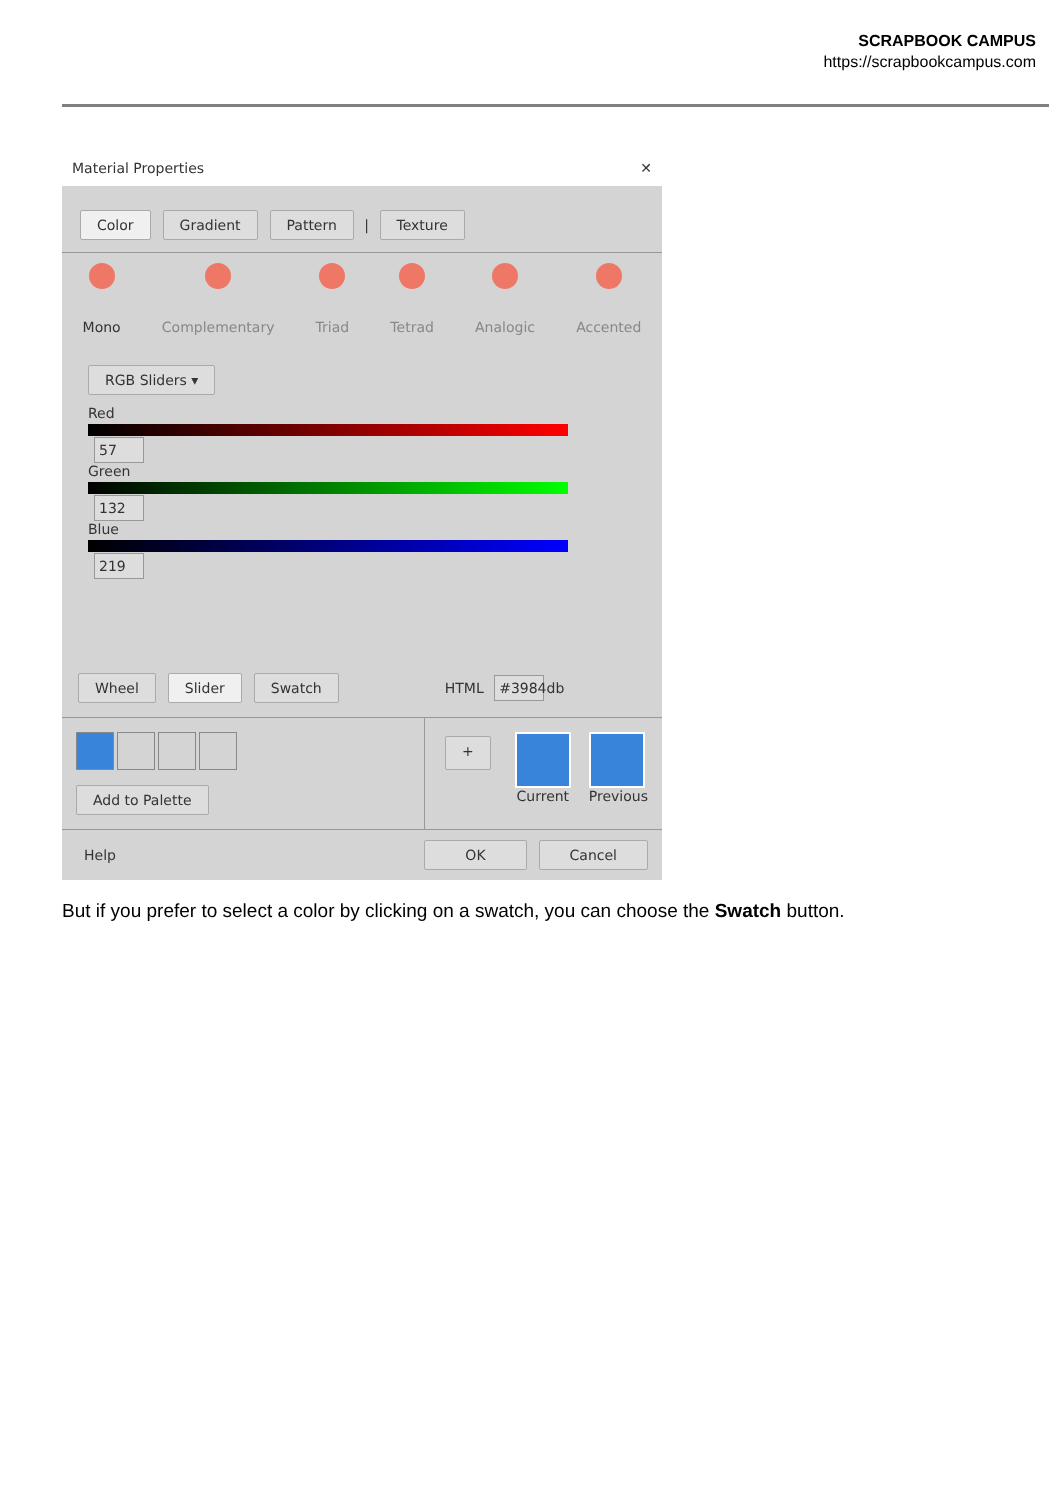SCRAPBOOK CAMPUS
https://scrapbookcampus.com
Material Properties ✕
Color Gradient Pattern | Texture
Mono Complementary Triad Tetrad Analogic Accented
RGB Sliders ▾
Red
57
Green
132
Blue
219
Wheel Slider Swatch HTML #3984db
Add to Palette
+
Current Previous
Help OK Cancel
But if you prefer to select a color by clicking on a swatch, you can choose the Swatch button.